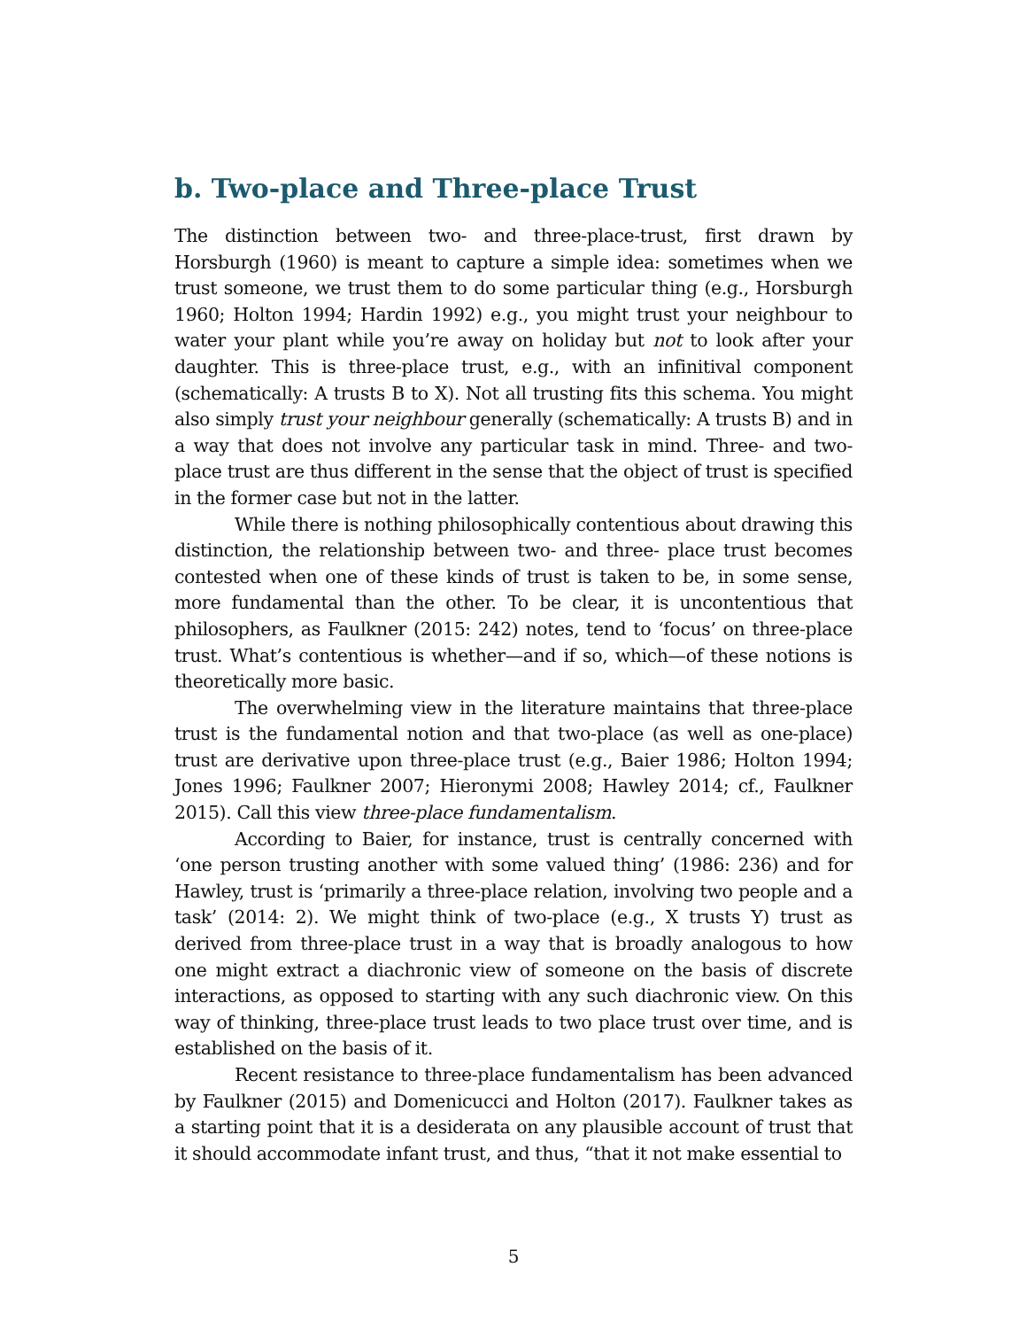b. Two-place and Three-place Trust
The distinction between two- and three-place-trust, first drawn by Horsburgh (1960) is meant to capture a simple idea: sometimes when we trust someone, we trust them to do some particular thing (e.g., Horsburgh 1960; Holton 1994; Hardin 1992) e.g., you might trust your neighbour to water your plant while you’re away on holiday but not to look after your daughter. This is three-place trust, e.g., with an infinitival component (schematically: A trusts B to X). Not all trusting fits this schema. You might also simply trust your neighbour generally (schematically: A trusts B) and in a way that does not involve any particular task in mind. Three- and two-place trust are thus different in the sense that the object of trust is specified in the former case but not in the latter.
While there is nothing philosophically contentious about drawing this distinction, the relationship between two- and three- place trust becomes contested when one of these kinds of trust is taken to be, in some sense, more fundamental than the other. To be clear, it is uncontentious that philosophers, as Faulkner (2015: 242) notes, tend to ‘focus’ on three-place trust. What’s contentious is whether—and if so, which—of these notions is theoretically more basic.
The overwhelming view in the literature maintains that three-place trust is the fundamental notion and that two-place (as well as one-place) trust are derivative upon three-place trust (e.g., Baier 1986; Holton 1994; Jones 1996; Faulkner 2007; Hieronymi 2008; Hawley 2014; cf., Faulkner 2015). Call this view three-place fundamentalism.
According to Baier, for instance, trust is centrally concerned with ‘one person trusting another with some valued thing’ (1986: 236) and for Hawley, trust is ‘primarily a three-place relation, involving two people and a task’ (2014: 2). We might think of two-place (e.g., X trusts Y) trust as derived from three-place trust in a way that is broadly analogous to how one might extract a diachronic view of someone on the basis of discrete interactions, as opposed to starting with any such diachronic view. On this way of thinking, three-place trust leads to two place trust over time, and is established on the basis of it.
Recent resistance to three-place fundamentalism has been advanced by Faulkner (2015) and Domenicucci and Holton (2017). Faulkner takes as a starting point that it is a desiderata on any plausible account of trust that it should accommodate infant trust, and thus, “that it not make essential to
5